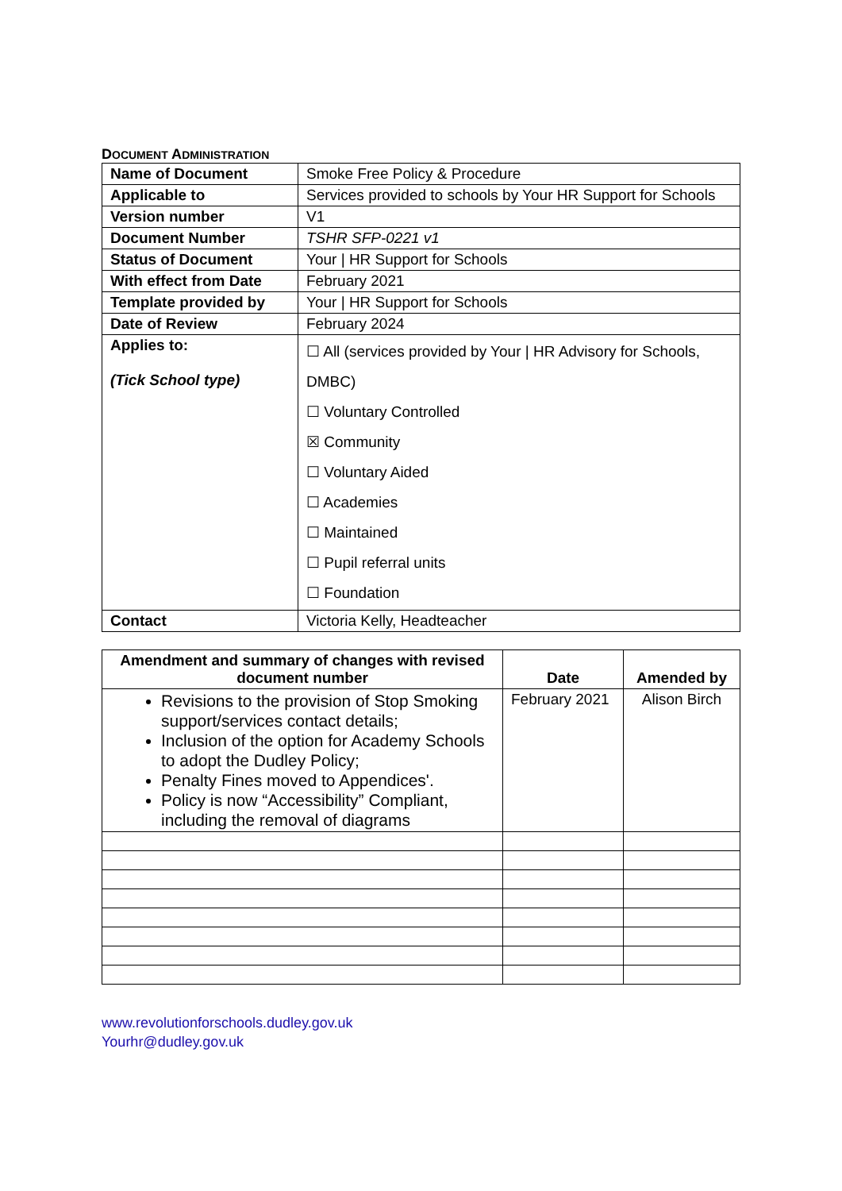DOCUMENT ADMINISTRATION
| Name of Document | Smoke Free Policy & Procedure |
| Applicable to | Services provided to schools by Your HR Support for Schools |
| Version number | V1 |
| Document Number | TSHR SFP-0221 v1 |
| Status of Document | Your / HR Support for Schools |
| With effect from Date | February 2021 |
| Template provided by | Your / HR Support for Schools |
| Date of Review | February 2024 |
| Applies to: (Tick School type) | ☐ All (services provided by Your / HR Advisory for Schools, DMBC) ☐ Voluntary Controlled ☒ Community ☐ Voluntary Aided ☐ Academies ☐ Maintained ☐ Pupil referral units ☐ Foundation |
| Contact | Victoria Kelly, Headteacher |
| Amendment and summary of changes with revised document number | Date | Amended by |
| --- | --- | --- |
| Revisions to the provision of Stop Smoking support/services contact details; Inclusion of the option for Academy Schools to adopt the Dudley Policy; Penalty Fines moved to Appendices'. Policy is now “Accessibility” Compliant, including the removal of diagrams | February 2021 | Alison Birch |
www.revolutionforschools.dudley.gov.uk
Yourhr@dudley.gov.uk